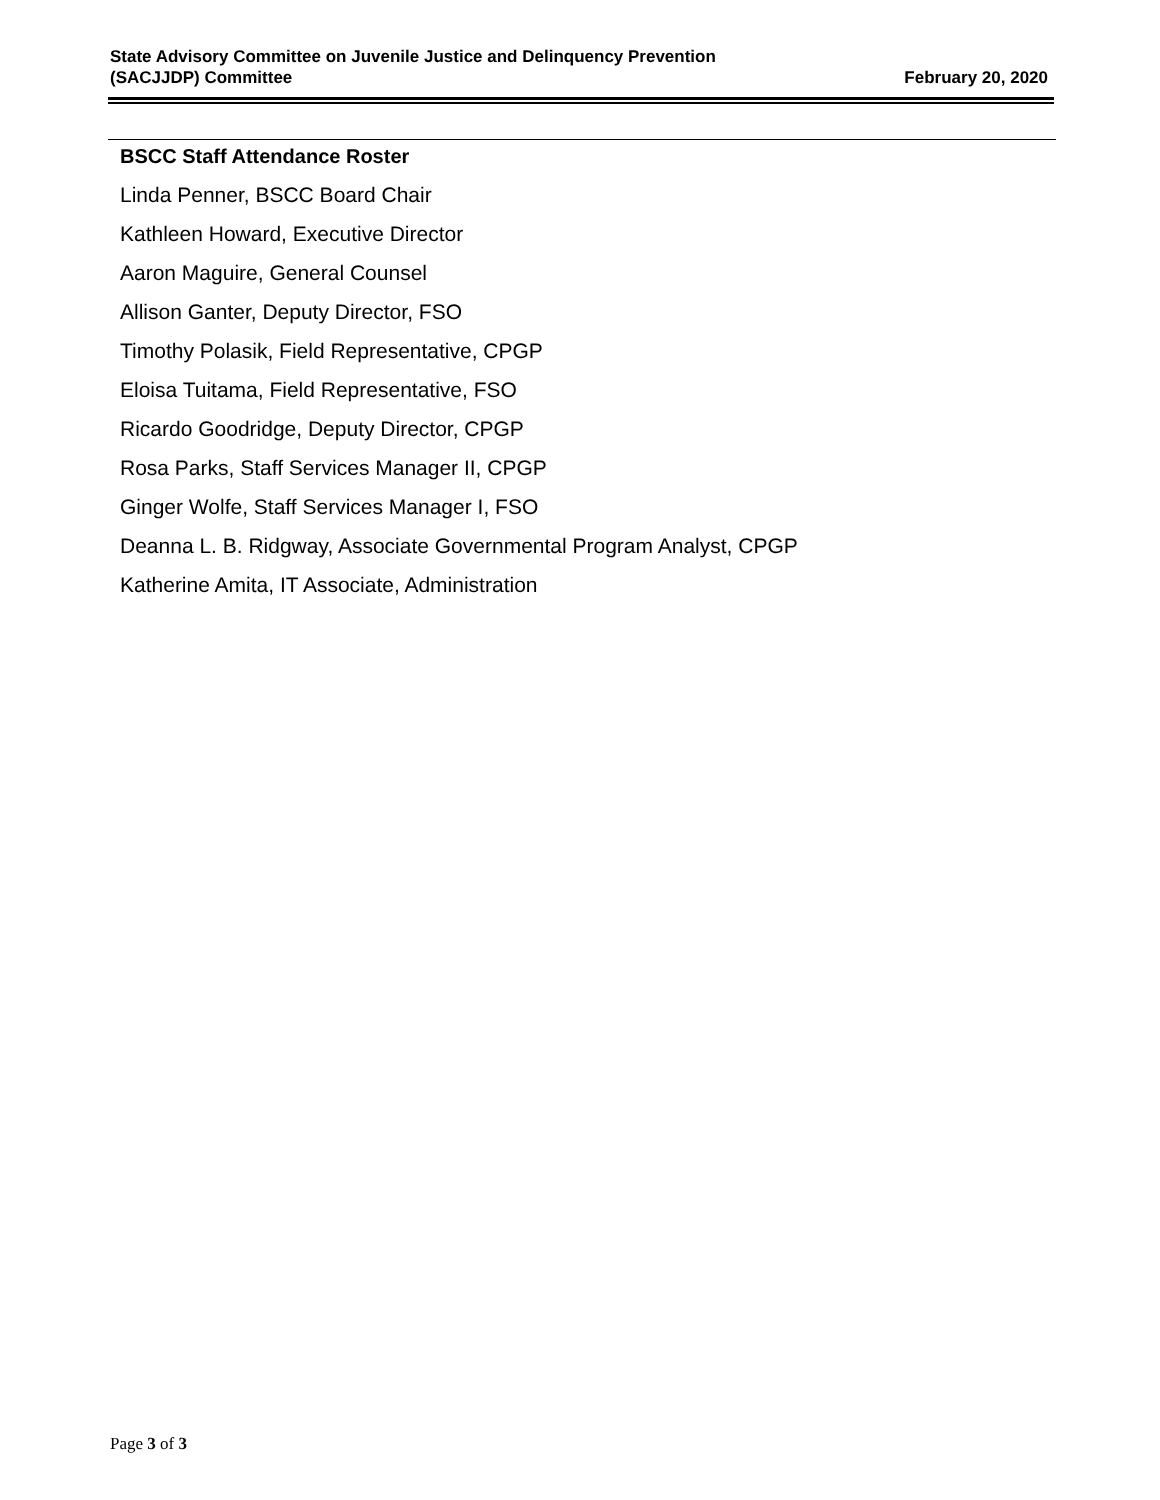State Advisory Committee on Juvenile Justice and Delinquency Prevention
(SACJJDP) Committee
February 20, 2020
BSCC Staff Attendance Roster
Linda Penner, BSCC Board Chair
Kathleen Howard, Executive Director
Aaron Maguire, General Counsel
Allison Ganter, Deputy Director, FSO
Timothy Polasik, Field Representative, CPGP
Eloisa Tuitama, Field Representative, FSO
Ricardo Goodridge, Deputy Director, CPGP
Rosa Parks, Staff Services Manager II, CPGP
Ginger Wolfe, Staff Services Manager I, FSO
Deanna L. B. Ridgway, Associate Governmental Program Analyst, CPGP
Katherine Amita, IT Associate, Administration
Page 3 of 3